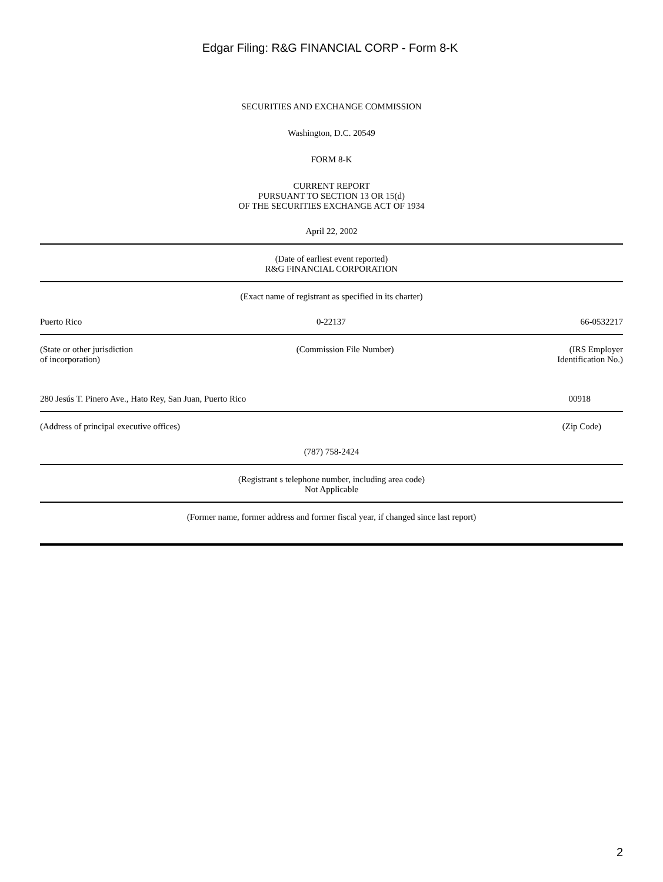Edgar Filing: R&G FINANCIAL CORP - Form 8-K
SECURITIES AND EXCHANGE COMMISSION
Washington, D.C. 20549
FORM 8-K
CURRENT REPORT
PURSUANT TO SECTION 13 OR 15(d)
OF THE SECURITIES EXCHANGE ACT OF 1934
April 22, 2002
(Date of earliest event reported)
R&G FINANCIAL CORPORATION
(Exact name of registrant as specified in its charter)
Puerto Rico 0-22137 66-0532217
(State or other jurisdiction
of incorporation) (Commission File Number) (IRS Employer
Identification No.)
280 Jesús T. Pinero Ave., Hato Rey, San Juan, Puerto Rico 00918
(Address of principal executive offices) (Zip Code)
(787) 758-2424
(Registrant s telephone number, including area code)
Not Applicable
(Former name, former address and former fiscal year, if changed since last report)
2